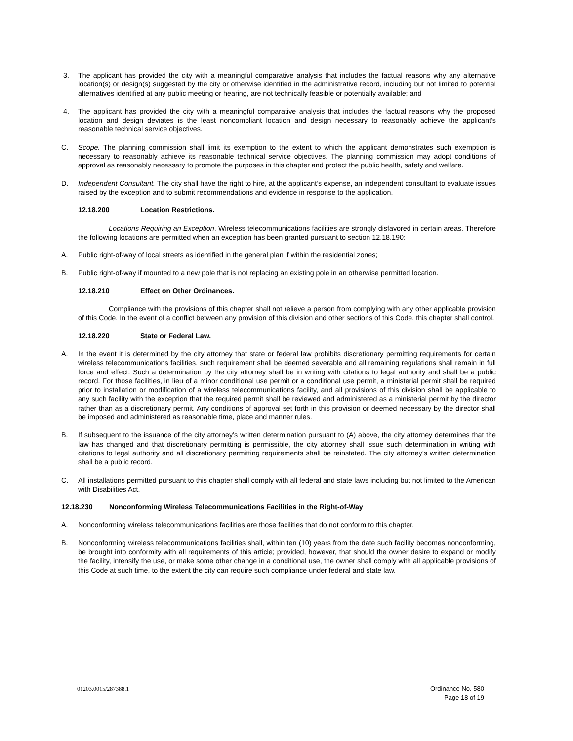3. The applicant has provided the city with a meaningful comparative analysis that includes the factual reasons why any alternative location(s) or design(s) suggested by the city or otherwise identified in the administrative record, including but not limited to potential alternatives identified at any public meeting or hearing, are not technically feasible or potentially available; and
4. The applicant has provided the city with a meaningful comparative analysis that includes the factual reasons why the proposed location and design deviates is the least noncompliant location and design necessary to reasonably achieve the applicant’s reasonable technical service objectives.
C. Scope. The planning commission shall limit its exemption to the extent to which the applicant demonstrates such exemption is necessary to reasonably achieve its reasonable technical service objectives. The planning commission may adopt conditions of approval as reasonably necessary to promote the purposes in this chapter and protect the public health, safety and welfare.
D. Independent Consultant. The city shall have the right to hire, at the applicant’s expense, an independent consultant to evaluate issues raised by the exception and to submit recommendations and evidence in response to the application.
12.18.200 Location Restrictions.
Locations Requiring an Exception. Wireless telecommunications facilities are strongly disfavored in certain areas. Therefore the following locations are permitted when an exception has been granted pursuant to section 12.18.190:
A. Public right-of-way of local streets as identified in the general plan if within the residential zones;
B. Public right-of-way if mounted to a new pole that is not replacing an existing pole in an otherwise permitted location.
12.18.210 Effect on Other Ordinances.
Compliance with the provisions of this chapter shall not relieve a person from complying with any other applicable provision of this Code. In the event of a conflict between any provision of this division and other sections of this Code, this chapter shall control.
12.18.220 State or Federal Law.
A. In the event it is determined by the city attorney that state or federal law prohibits discretionary permitting requirements for certain wireless telecommunications facilities, such requirement shall be deemed severable and all remaining regulations shall remain in full force and effect. Such a determination by the city attorney shall be in writing with citations to legal authority and shall be a public record. For those facilities, in lieu of a minor conditional use permit or a conditional use permit, a ministerial permit shall be required prior to installation or modification of a wireless telecommunications facility, and all provisions of this division shall be applicable to any such facility with the exception that the required permit shall be reviewed and administered as a ministerial permit by the director rather than as a discretionary permit. Any conditions of approval set forth in this provision or deemed necessary by the director shall be imposed and administered as reasonable time, place and manner rules.
B. If subsequent to the issuance of the city attorney’s written determination pursuant to (A) above, the city attorney determines that the law has changed and that discretionary permitting is permissible, the city attorney shall issue such determination in writing with citations to legal authority and all discretionary permitting requirements shall be reinstated. The city attorney’s written determination shall be a public record.
C. All installations permitted pursuant to this chapter shall comply with all federal and state laws including but not limited to the American with Disabilities Act.
12.18.230 Nonconforming Wireless Telecommunications Facilities in the Right-of-Way
A. Nonconforming wireless telecommunications facilities are those facilities that do not conform to this chapter.
B. Nonconforming wireless telecommunications facilities shall, within ten (10) years from the date such facility becomes nonconforming, be brought into conformity with all requirements of this article; provided, however, that should the owner desire to expand or modify the facility, intensify the use, or make some other change in a conditional use, the owner shall comply with all applicable provisions of this Code at such time, to the extent the city can require such compliance under federal and state law.
01203.0015/287388.1 Ordinance No. 580
Page 18 of 19